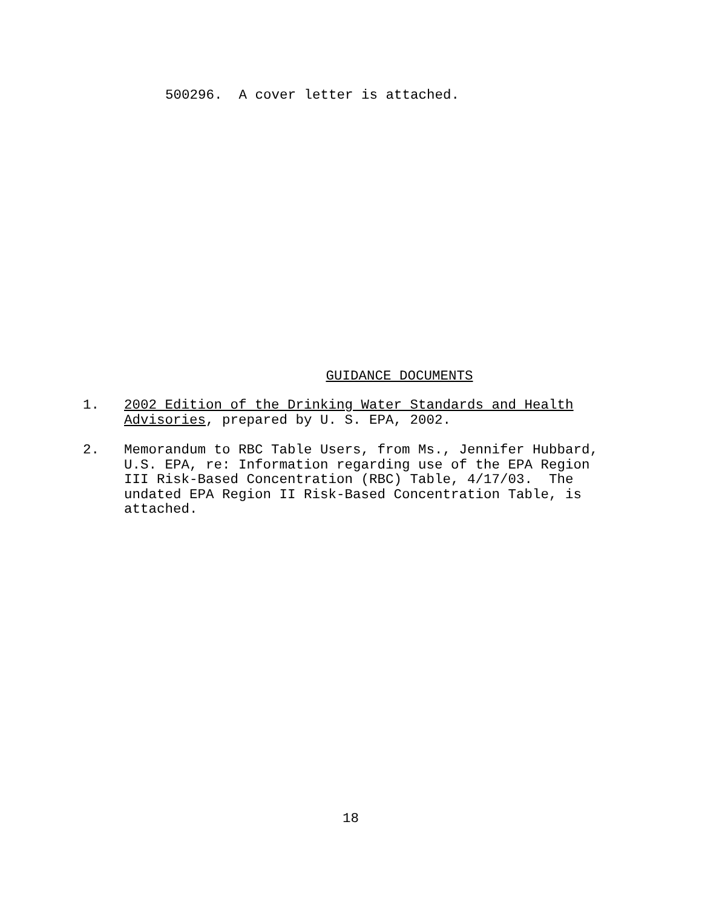500296. A cover letter is attached.
GUIDANCE DOCUMENTS
1. 2002 Edition of the Drinking Water Standards and Health
Advisories, prepared by U. S. EPA, 2002.
2. Memorandum to RBC Table Users, from Ms., Jennifer Hubbard,
U.S. EPA, re: Information regarding use of the EPA Region
III Risk-Based Concentration (RBC) Table, 4/17/03. The
undated EPA Region II Risk-Based Concentration Table, is
attached.
18